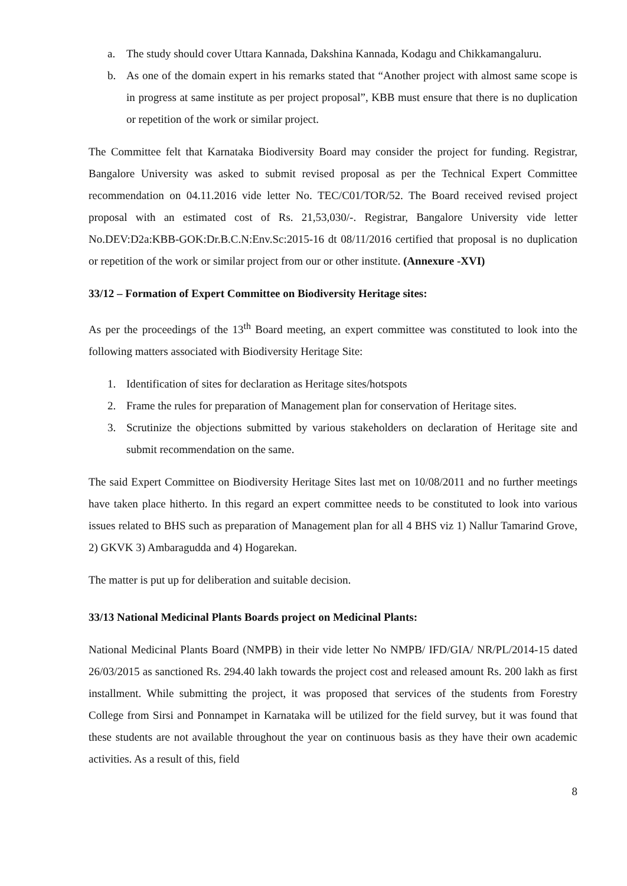a. The study should cover Uttara Kannada, Dakshina Kannada, Kodagu and Chikkamangaluru.
b. As one of the domain expert in his remarks stated that “Another project with almost same scope is in progress at same institute as per project proposal”, KBB must ensure that there is no duplication or repetition of the work or similar project.
The Committee felt that Karnataka Biodiversity Board may consider the project for funding. Registrar, Bangalore University was asked to submit revised proposal as per the Technical Expert Committee recommendation on 04.11.2016 vide letter No. TEC/C01/TOR/52. The Board received revised project proposal with an estimated cost of Rs. 21,53,030/-. Registrar, Bangalore University vide letter No.DEV:D2a:KBB-GOK:Dr.B.C.N:Env.Sc:2015-16 dt 08/11/2016 certified that proposal is no duplication or repetition of the work or similar project from our or other institute. (Annexure -XVI)
33/12 – Formation of Expert Committee on Biodiversity Heritage sites:
As per the proceedings of the 13<sup>th</sup> Board meeting, an expert committee was constituted to look into the following matters associated with Biodiversity Heritage Site:
1. Identification of sites for declaration as Heritage sites/hotspots
2. Frame the rules for preparation of Management plan for conservation of Heritage sites.
3. Scrutinize the objections submitted by various stakeholders on declaration of Heritage site and submit recommendation on the same.
The said Expert Committee on Biodiversity Heritage Sites last met on 10/08/2011 and no further meetings have taken place hitherto. In this regard an expert committee needs to be constituted to look into various issues related to BHS such as preparation of Management plan for all 4 BHS viz 1) Nallur Tamarind Grove, 2) GKVK 3) Ambaragudda and 4) Hogarekan.
The matter is put up for deliberation and suitable decision.
33/13 National Medicinal Plants Boards project on Medicinal Plants:
National Medicinal Plants Board (NMPB) in their vide letter No NMPB/ IFD/GIA/ NR/PL/2014-15 dated 26/03/2015 as sanctioned Rs. 294.40 lakh towards the project cost and released amount Rs. 200 lakh as first installment. While submitting the project, it was proposed that services of the students from Forestry College from Sirsi and Ponnampet in Karnataka will be utilized for the field survey, but it was found that these students are not available throughout the year on continuous basis as they have their own academic activities. As a result of this, field
8